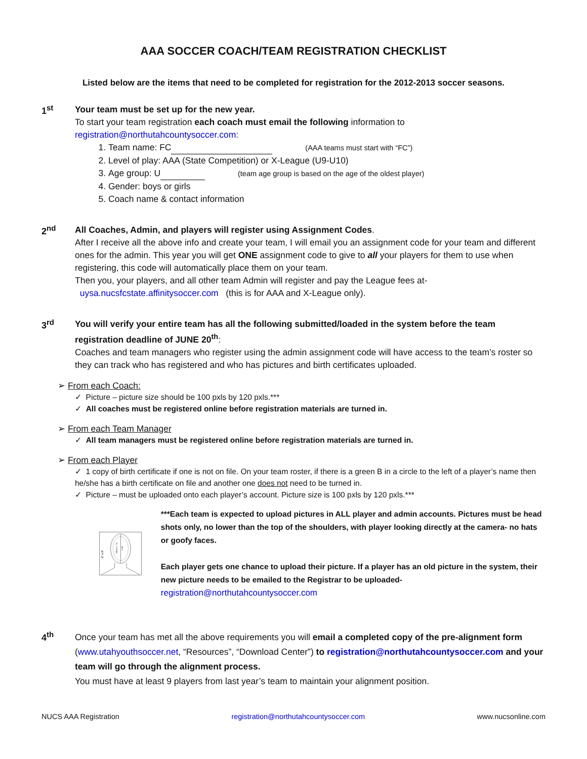AAA SOCCER COACH/TEAM REGISTRATION CHECKLIST
Listed below are the items that need to be completed for registration for the 2012-2013 soccer seasons.
1<sup>st</sup>
Your team must be set up for the new year.
To start your team registration each coach must email the following information to registration@northutahcountysoccer.com:
1. Team name: FC (AAA teams must start with “FC”)
2. Level of play: AAA (State Competition) or X-League (U9-U10)
3. Age group: U (team age group is based on the age of the oldest player)
4. Gender: boys or girls
5. Coach name & contact information
2<sup>nd</sup>
All Coaches, Admin, and players will register using Assignment Codes.
After I receive all the above info and create your team, I will email you an assignment code for your team and different ones for the admin. This year you will get ONE assignment code to give to all your players for them to use when registering, this code will automatically place them on your team.
Then you, your players, and all other team Admin will register and pay the League fees at-
uysa.nucsfcstate.affinitysoccer.com (this is for AAA and X-League only).
3<sup>rd</sup>
You will verify your entire team has all the following submitted/loaded in the system before the team registration deadline of JUNE 20<sup>th</sup>:
Coaches and team managers who register using the admin assignment code will have access to the team’s roster so they can track who has registered and who has pictures and birth certificates uploaded.
➢ From each Coach:
✓ Picture – picture size should be 100 pxls by 120 pxls.***
✓ All coaches must be registered online before registration materials are turned in.
➢ From each Team Manager
✓ All team managers must be registered online before registration materials are turned in.
➢ From each Player
✓ 1 copy of birth certificate if one is not on file. On your team roster, if there is a green B in a circle to the left of a player’s name then he/she has a birth certificate on file and another one does not need to be turned in.
✓ Picture – must be uploaded onto each player’s account. Picture size is 100 pxls by 120 pxls.***
2" x 2"
FROM 1" TO
1-3/8"
***Each team is expected to upload pictures in ALL player and admin accounts. Pictures must be head shots only, no lower than the top of the shoulders, with player looking directly at the camera- no hats or goofy faces.
Each player gets one chance to upload their picture. If a player has an old picture in the system, their new picture needs to be emailed to the Registrar to be uploaded-
registration@northutahcountysoccer.com
4<sup>th</sup>
Once your team has met all the above requirements you will email a completed copy of the pre-alignment form (www.utahyouthsoccer.net, “Resources”, “Download Center”) to registration@northutahcountysoccer.com and your team will go through the alignment process.
You must have at least 9 players from last year’s team to maintain your alignment position.
NUCS AAA Registration registration@northutahcountysoccer.com www.nucsonline.com